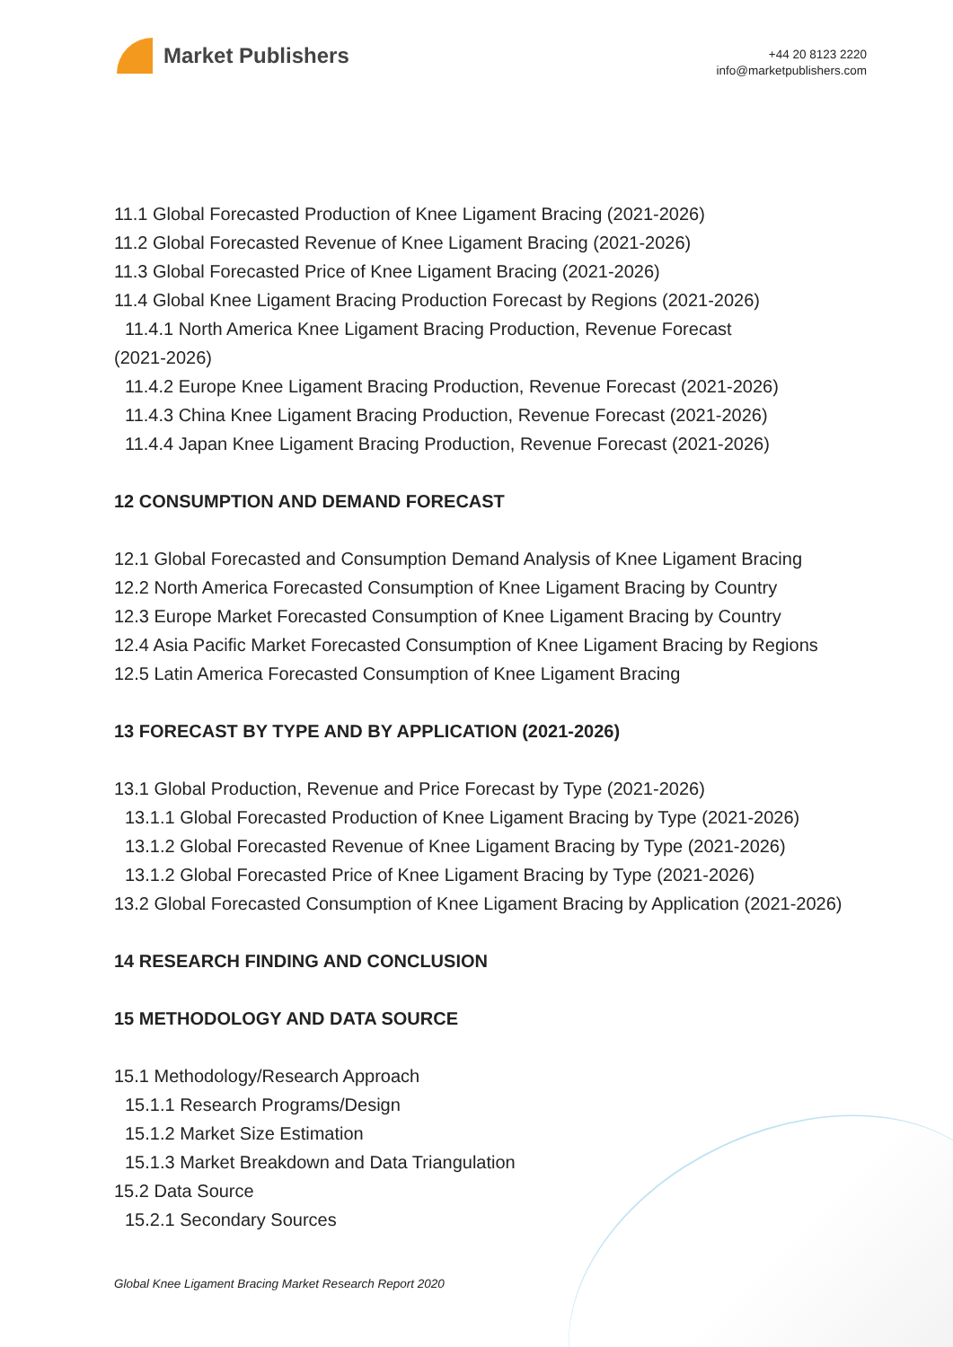Market Publishers
+44 20 8123 2220
info@marketpublishers.com
11.1 Global Forecasted Production of Knee Ligament Bracing (2021-2026)
11.2 Global Forecasted Revenue of Knee Ligament Bracing (2021-2026)
11.3 Global Forecasted Price of Knee Ligament Bracing (2021-2026)
11.4 Global Knee Ligament Bracing Production Forecast by Regions (2021-2026)
11.4.1 North America Knee Ligament Bracing Production, Revenue Forecast
(2021-2026)
11.4.2 Europe Knee Ligament Bracing Production, Revenue Forecast (2021-2026)
11.4.3 China Knee Ligament Bracing Production, Revenue Forecast (2021-2026)
11.4.4 Japan Knee Ligament Bracing Production, Revenue Forecast (2021-2026)
12 CONSUMPTION AND DEMAND FORECAST
12.1 Global Forecasted and Consumption Demand Analysis of Knee Ligament Bracing
12.2 North America Forecasted Consumption of Knee Ligament Bracing by Country
12.3 Europe Market Forecasted Consumption of Knee Ligament Bracing by Country
12.4 Asia Pacific Market Forecasted Consumption of Knee Ligament Bracing by Regions
12.5 Latin America Forecasted Consumption of Knee Ligament Bracing
13 FORECAST BY TYPE AND BY APPLICATION (2021-2026)
13.1 Global Production, Revenue and Price Forecast by Type (2021-2026)
13.1.1 Global Forecasted Production of Knee Ligament Bracing by Type (2021-2026)
13.1.2 Global Forecasted Revenue of Knee Ligament Bracing by Type (2021-2026)
13.1.2 Global Forecasted Price of Knee Ligament Bracing by Type (2021-2026)
13.2 Global Forecasted Consumption of Knee Ligament Bracing by Application (2021-2026)
14 RESEARCH FINDING AND CONCLUSION
15 METHODOLOGY AND DATA SOURCE
15.1 Methodology/Research Approach
15.1.1 Research Programs/Design
15.1.2 Market Size Estimation
15.1.3 Market Breakdown and Data Triangulation
15.2 Data Source
15.2.1 Secondary Sources
Global Knee Ligament Bracing Market Research Report 2020